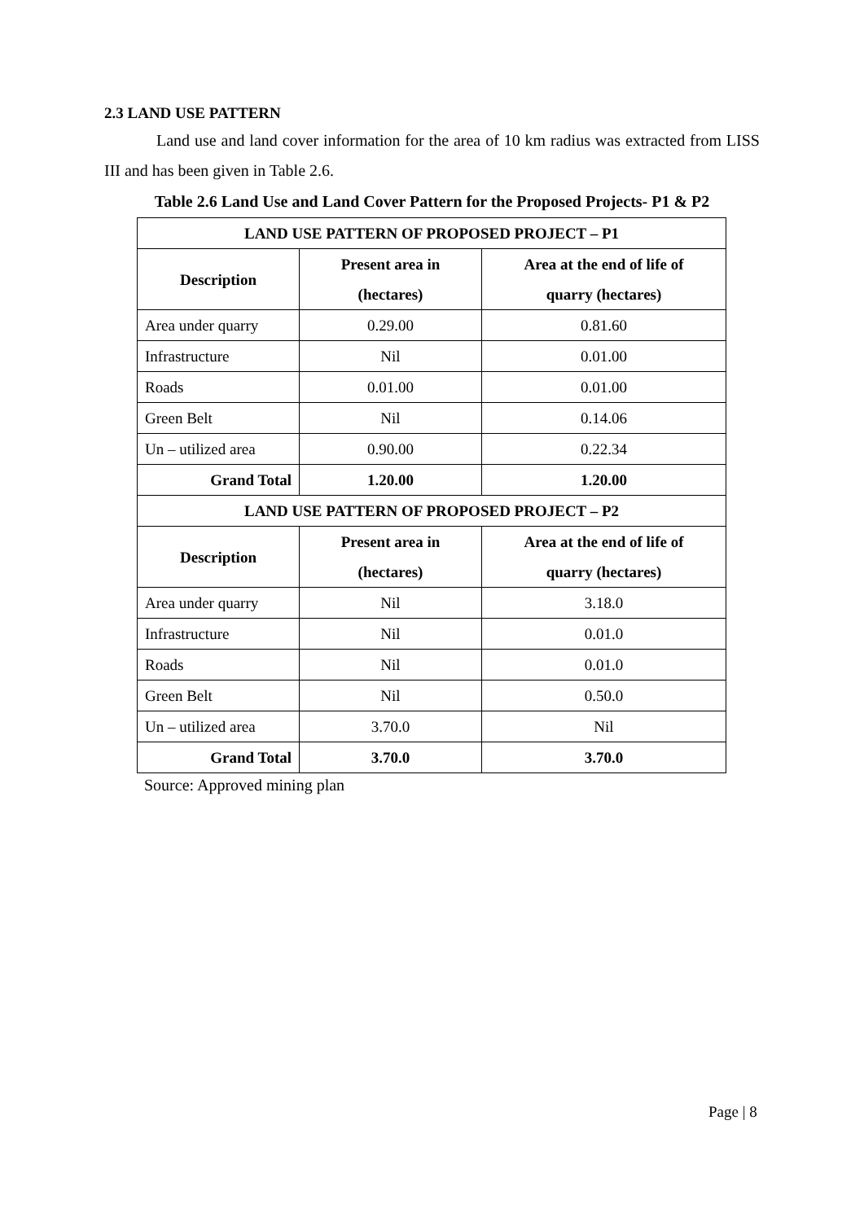2.3 LAND USE PATTERN
Land use and land cover information for the area of 10 km radius was extracted from LISS III and has been given in Table 2.6.
Table 2.6 Land Use and Land Cover Pattern for the Proposed Projects- P1 & P2
| LAND USE PATTERN OF PROPOSED PROJECT – P1 | | |
| --- | --- | --- |
| Description | Present area in (hectares) | Area at the end of life of quarry (hectares) |
| Area under quarry | 0.29.00 | 0.81.60 |
| Infrastructure | Nil | 0.01.00 |
| Roads | 0.01.00 | 0.01.00 |
| Green Belt | Nil | 0.14.06 |
| Un – utilized area | 0.90.00 | 0.22.34 |
| Grand Total | 1.20.00 | 1.20.00 |
| LAND USE PATTERN OF PROPOSED PROJECT – P2 | | |
| Description | Present area in (hectares) | Area at the end of life of quarry (hectares) |
| Area under quarry | Nil | 3.18.0 |
| Infrastructure | Nil | 0.01.0 |
| Roads | Nil | 0.01.0 |
| Green Belt | Nil | 0.50.0 |
| Un – utilized area | 3.70.0 | Nil |
| Grand Total | 3.70.0 | 3.70.0 |
Source: Approved mining plan
Page | 8